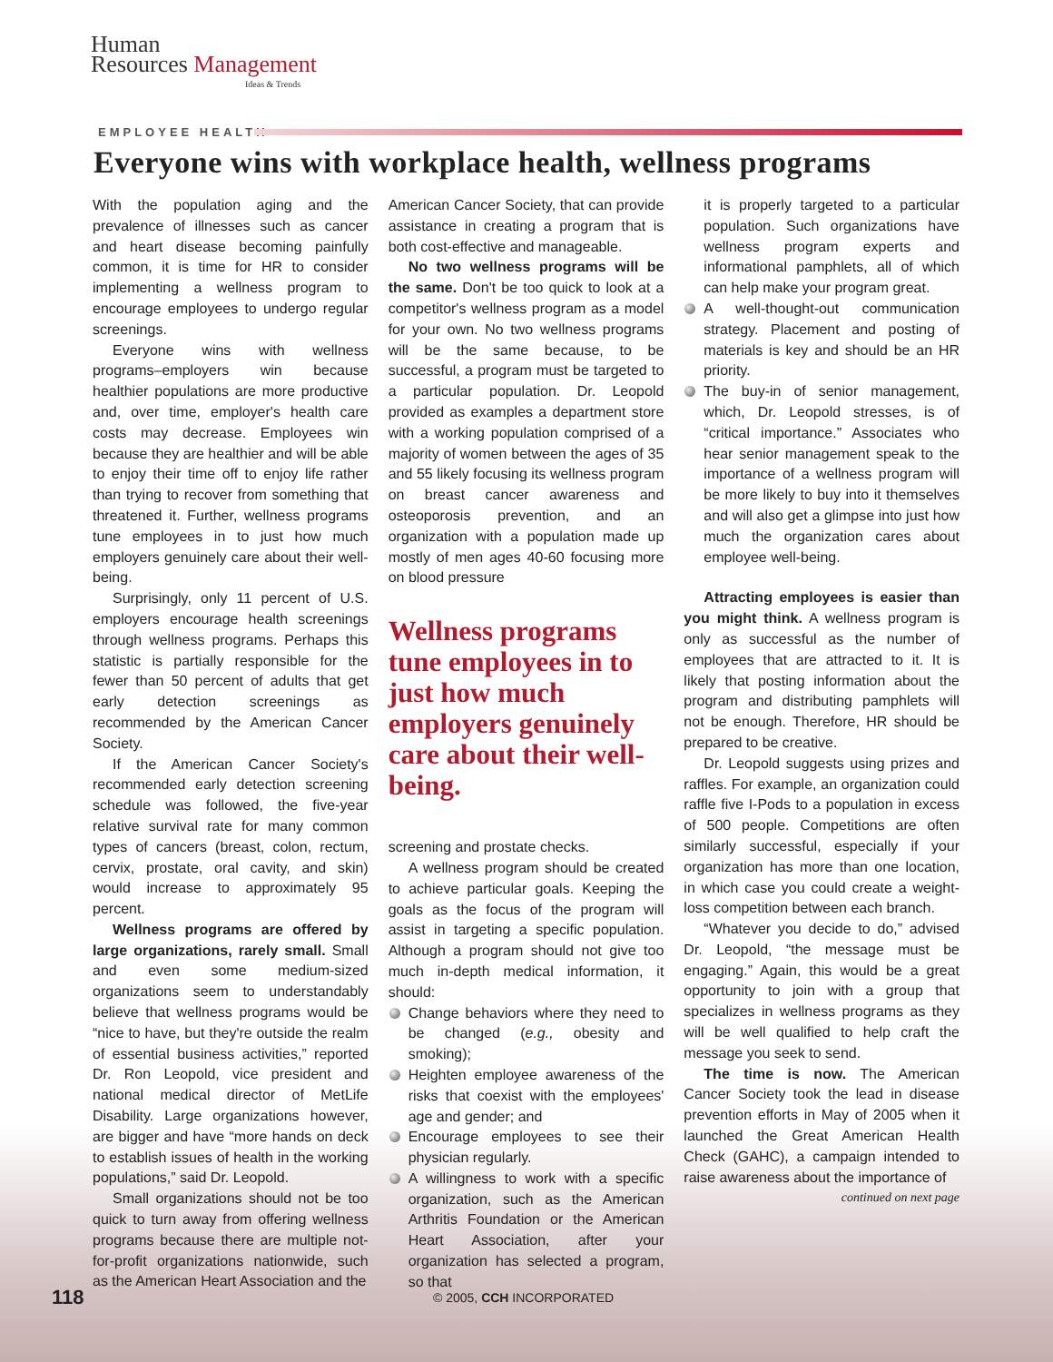Human
Resources Management
Ideas & Trends
EMPLOYEE HEALTH
Everyone wins with workplace health, wellness programs
With the population aging and the prevalence of illnesses such as cancer and heart disease becoming painfully common, it is time for HR to consider implementing a wellness program to encourage employees to undergo regular screenings.
Everyone wins with wellness programs–employers win because healthier populations are more productive and, over time, employer's health care costs may decrease. Employees win because they are healthier and will be able to enjoy their time off to enjoy life rather than trying to recover from something that threatened it. Further, wellness programs tune employees in to just how much employers genuinely care about their well-being.
Surprisingly, only 11 percent of U.S. employers encourage health screenings through wellness programs. Perhaps this statistic is partially responsible for the fewer than 50 percent of adults that get early detection screenings as recommended by the American Cancer Society.
If the American Cancer Society's recommended early detection screening schedule was followed, the five-year relative survival rate for many common types of cancers (breast, colon, rectum, cervix, prostate, oral cavity, and skin) would increase to approximately 95 percent.
Wellness programs are offered by large organizations, rarely small. Small and even some medium-sized organizations seem to understandably believe that wellness programs would be “nice to have, but they're outside the realm of essential business activities,” reported Dr. Ron Leopold, vice president and national medical director of MetLife Disability. Large organizations however, are bigger and have “more hands on deck to establish issues of health in the working populations,” said Dr. Leopold.
Small organizations should not be too quick to turn away from offering wellness programs because there are multiple not-for-profit organizations nationwide, such as the American Heart Association and the
American Cancer Society, that can provide assistance in creating a program that is both cost-effective and manageable.
No two wellness programs will be the same. Don't be too quick to look at a competitor's wellness program as a model for your own. No two wellness programs will be the same because, to be successful, a program must be targeted to a particular population. Dr. Leopold provided as examples a department store with a working population comprised of a majority of women between the ages of 35 and 55 likely focusing its wellness program on breast cancer awareness and osteoporosis prevention, and an organization with a population made up mostly of men ages 40-60 focusing more on blood pressure
Wellness programs tune employees in to just how much employers genuinely care about their well-being.
screening and prostate checks.
A wellness program should be created to achieve particular goals. Keeping the goals as the focus of the program will assist in targeting a specific population. Although a program should not give too much in-depth medical information, it should:
Change behaviors where they need to be changed (e.g., obesity and smoking);
Heighten employee awareness of the risks that coexist with the employees' age and gender; and
Encourage employees to see their physician regularly.
A willingness to work with a specific organization, such as the American Arthritis Foundation or the American Heart Association, after your organization has selected a program, so that
it is properly targeted to a particular population. Such organizations have wellness program experts and informational pamphlets, all of which can help make your program great.
A well-thought-out communication strategy. Placement and posting of materials is key and should be an HR priority.
The buy-in of senior management, which, Dr. Leopold stresses, is of “critical importance.” Associates who hear senior management speak to the importance of a wellness program will be more likely to buy into it themselves and will also get a glimpse into just how much the organization cares about employee well-being.
Attracting employees is easier than you might think. A wellness program is only as successful as the number of employees that are attracted to it. It is likely that posting information about the program and distributing pamphlets will not be enough. Therefore, HR should be prepared to be creative.
Dr. Leopold suggests using prizes and raffles. For example, an organization could raffle five I-Pods to a population in excess of 500 people. Competitions are often similarly successful, especially if your organization has more than one location, in which case you could create a weight-loss competition between each branch.
“Whatever you decide to do,” advised Dr. Leopold, “the message must be engaging.” Again, this would be a great opportunity to join with a group that specializes in wellness programs as they will be well qualified to help craft the message you seek to send.
The time is now. The American Cancer Society took the lead in disease prevention efforts in May of 2005 when it launched the Great American Health Check (GAHC), a campaign intended to raise awareness about the importance of
continued on next page
118
© 2005, CCH INCORPORATED